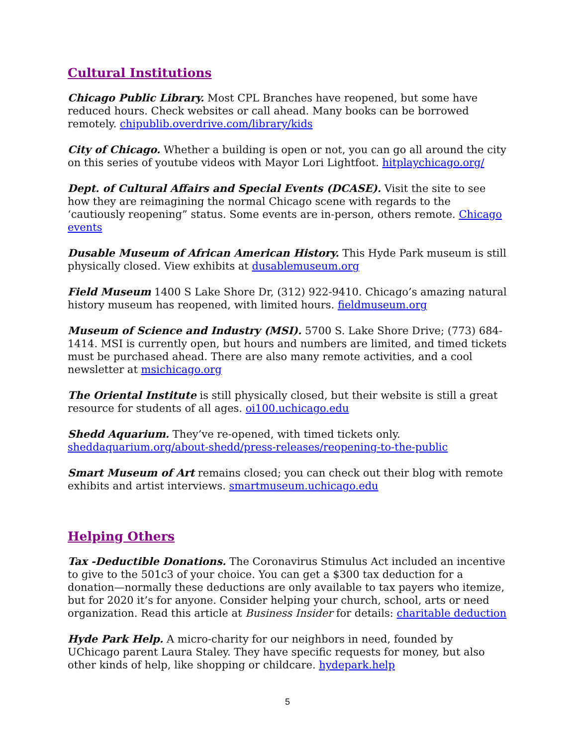Cultural Institutions
Chicago Public Library. Most CPL Branches have reopened, but some have reduced hours. Check websites or call ahead. Many books can be borrowed remotely. chipublib.overdrive.com/library/kids
City of Chicago. Whether a building is open or not, you can go all around the city on this series of youtube videos with Mayor Lori Lightfoot. hitplaychicago.org/
Dept. of Cultural Affairs and Special Events (DCASE). Visit the site to see how they are reimagining the normal Chicago scene with regards to the ‘cautiously reopening” status. Some events are in-person, others remote. Chicago events
Dusable Museum of African American History. This Hyde Park museum is still physically closed. View exhibits at dusablemuseum.org
Field Museum 1400 S Lake Shore Dr, (312) 922-9410. Chicago’s amazing natural history museum has reopened, with limited hours. fieldmuseum.org
Museum of Science and Industry (MSI). 5700 S. Lake Shore Drive; (773) 684-1414. MSI is currently open, but hours and numbers are limited, and timed tickets must be purchased ahead. There are also many remote activities, and a cool newsletter at msichicago.org
The Oriental Institute is still physically closed, but their website is still a great resource for students of all ages. oi100.uchicago.edu
Shedd Aquarium. They’ve re-opened, with timed tickets only. sheddaquarium.org/about-shedd/press-releases/reopening-to-the-public
Smart Museum of Art remains closed; you can check out their blog with remote exhibits and artist interviews. smartmuseum.uchicago.edu
Helping Others
Tax -Deductible Donations. The Coronavirus Stimulus Act included an incentive to give to the 501c3 of your choice. You can get a $300 tax deduction for a donation—normally these deductions are only available to tax payers who itemize, but for 2020 it’s for anyone. Consider helping your church, school, arts or need organization. Read this article at Business Insider for details: charitable deduction
Hyde Park Help. A micro-charity for our neighbors in need, founded by UChicago parent Laura Staley. They have specific requests for money, but also other kinds of help, like shopping or childcare. hydepark.help
5